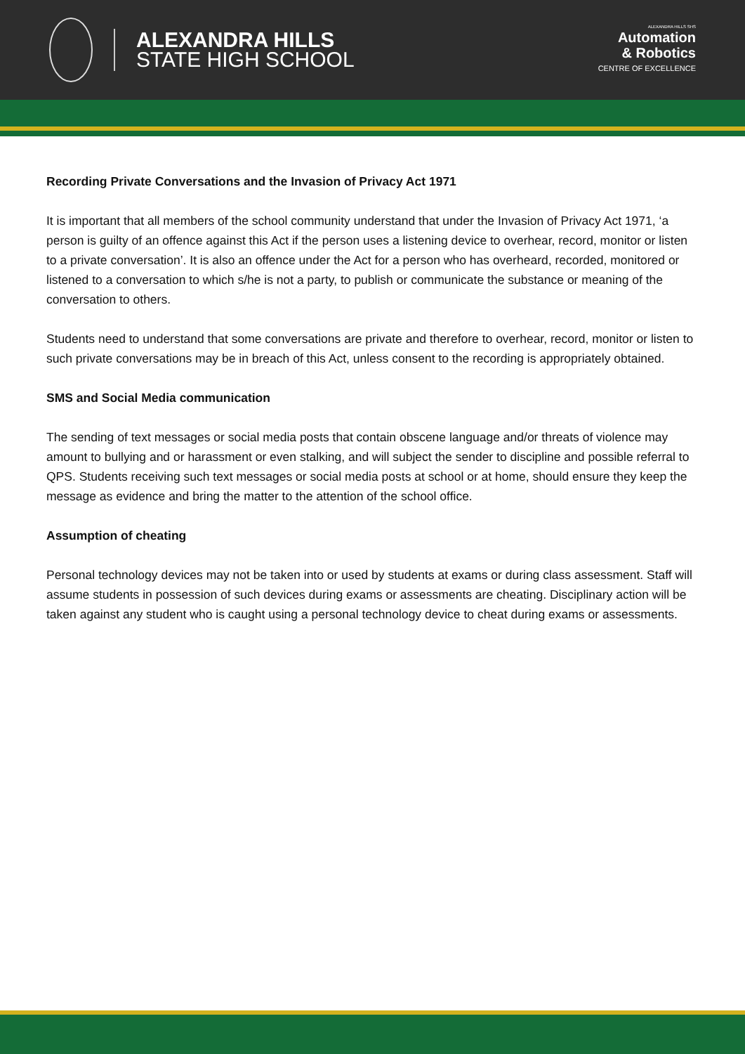ALEXANDRA HILLS
STATE HIGH SCHOOL
ALEXANDRA HILLS SHS
Automation
& Robotics
CENTRE OF EXCELLENCE
Recording Private Conversations and the Invasion of Privacy Act 1971
It is important that all members of the school community understand that under the Invasion of Privacy Act 1971, ‘a person is guilty of an offence against this Act if the person uses a listening device to overhear, record, monitor or listen to a private conversation’. It is also an offence under the Act for a person who has overheard, recorded, monitored or listened to a conversation to which s/he is not a party, to publish or communicate the substance or meaning of the conversation to others.
Students need to understand that some conversations are private and therefore to overhear, record, monitor or listen to such private conversations may be in breach of this Act, unless consent to the recording is appropriately obtained.
SMS and Social Media communication
The sending of text messages or social media posts that contain obscene language and/or threats of violence may amount to bullying and or harassment or even stalking, and will subject the sender to discipline and possible referral to QPS. Students receiving such text messages or social media posts at school or at home, should ensure they keep the message as evidence and bring the matter to the attention of the school office.
Assumption of cheating
Personal technology devices may not be taken into or used by students at exams or during class assessment. Staff will assume students in possession of such devices during exams or assessments are cheating. Disciplinary action will be taken against any student who is caught using a personal technology device to cheat during exams or assessments.